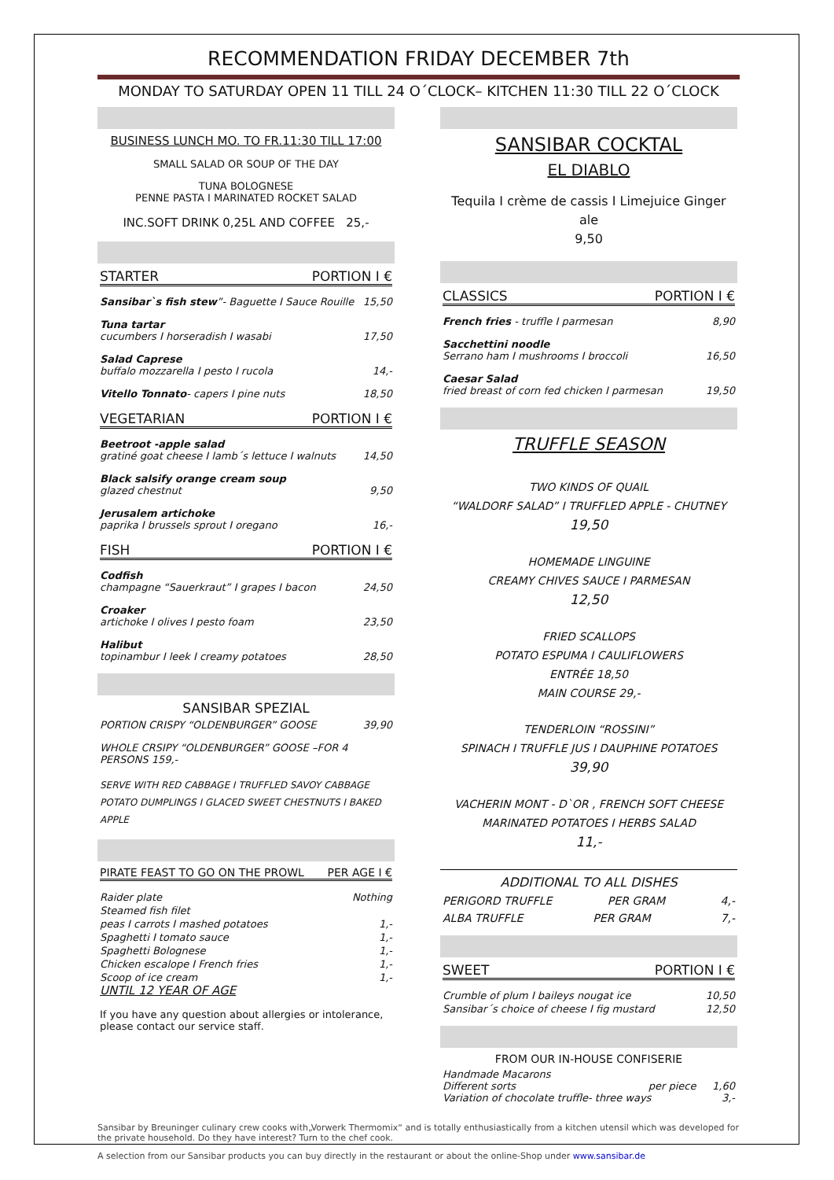RECOMMENDATION FRIDAY DECEMBER 7th
MONDAY TO SATURDAY OPEN 11 TILL 24 O´CLOCK– KITCHEN 11:30 TILL 22 O´CLOCK
BUSINESS LUNCH MO. TO FR.11:30 TILL 17:00
SMALL SALAD OR SOUP OF THE DAY
TUNA BOLOGNESE
PENNE PASTA I MARINATED ROCKET SALAD
INC.SOFT DRINK 0,25L AND COFFEE 25,-
STARTER PORTION I €
Sansibar`s fish stew”- Baguette I Sauce Rouille 15,50
Tuna tartar
cucumbers I horseradish I wasabi 17,50
Salad Caprese
buffalo mozzarella I pesto I rucola 14,-
Vitello Tonnato- capers I pine nuts 18,50
VEGETARIAN PORTION I €
Beetroot -apple salad
gratiné goat cheese I lamb´s lettuce I walnuts 14,50
Black salsify orange cream soup
glazed chestnut 9,50
Jerusalem artichoke
paprika I brussels sprout I oregano 16,-
FISH PORTION I €
Codfish
champagne “Sauerkraut” I grapes I bacon 24,50
Croaker
artichoke I olives I pesto foam 23,50
Halibut
topinambur I leek I creamy potatoes 28,50
SANSIBAR SPEZIAL
PORTION CRISPY “OLDENBURGER” GOOSE 39,90
WHOLE CRSIPY “OLDENBURGER” GOOSE –FOR 4 PERSONS 159,-
SERVE WITH RED CABBAGE I TRUFFLED SAVOY CABBAGE
POTATO DUMPLINGS I GLACED SWEET CHESTNUTS I BAKED APPLE
PIRATE FEAST TO GO ON THE PROWL PER AGE I €
Raider plate Nothing
Steamed fish filet
peas I carrots I mashed potatoes 1,-
Spaghetti I tomato sauce 1,-
Spaghetti Bolognese 1,-
Chicken escalope I French fries 1,-
Scoop of ice cream 1,-
UNTIL 12 YEAR OF AGE
If you have any question about allergies or intolerance, please contact our service staff.
SANSIBAR COCKTAL
EL DIABLO
Tequila I crème de cassis I Limejuice Ginger ale
9,50
CLASSICS PORTION I €
French fries - truffle I parmesan 8,90
Sacchettini noodle
Serrano ham I mushrooms I broccoli 16,50
Caesar Salad
fried breast of corn fed chicken I parmesan 19,50
TRUFFLE SEASON
TWO KINDS OF QUAIL
“WALDORF SALAD” I TRUFFLED APPLE - CHUTNEY
19,50
HOMEMADE LINGUINE
CREAMY CHIVES SAUCE I PARMESAN
12,50
FRIED SCALLOPS
POTATO ESPUMA I CAULIFLOWERS
ENTRÉE 18,50
MAIN COURSE 29,-
TENDERLOIN “ROSSINI”
SPINACH I TRUFFLE JUS I DAUPHINE POTATOES
39,90
VACHERIN MONT - D`OR , FRENCH SOFT CHEESE
MARINATED POTATOES I HERBS SALAD
11,-
ADDITIONAL TO ALL DISHES
PERIGORD TRUFFLE PER GRAM 4,-
ALBA TRUFFLE PER GRAM 7,-
SWEET PORTION I €
Crumble of plum I baileys nougat ice 10,50
Sansibar´s choice of cheese I fig mustard 12,50
FROM OUR IN-HOUSE CONFISERIE
Handmade Macarons
Different sorts per piece 1,60
Variation of chocolate truffle- three ways 3,-
Sansibar by Breuninger culinary crew cooks with„Vorwerk Thermomix“ and is totally enthusiastically from a kitchen utensil which was developed for the private household. Do they have interest? Turn to the chef cook.
A selection from our Sansibar products you can buy directly in the restaurant or about the online-Shop under www.sansibar.de